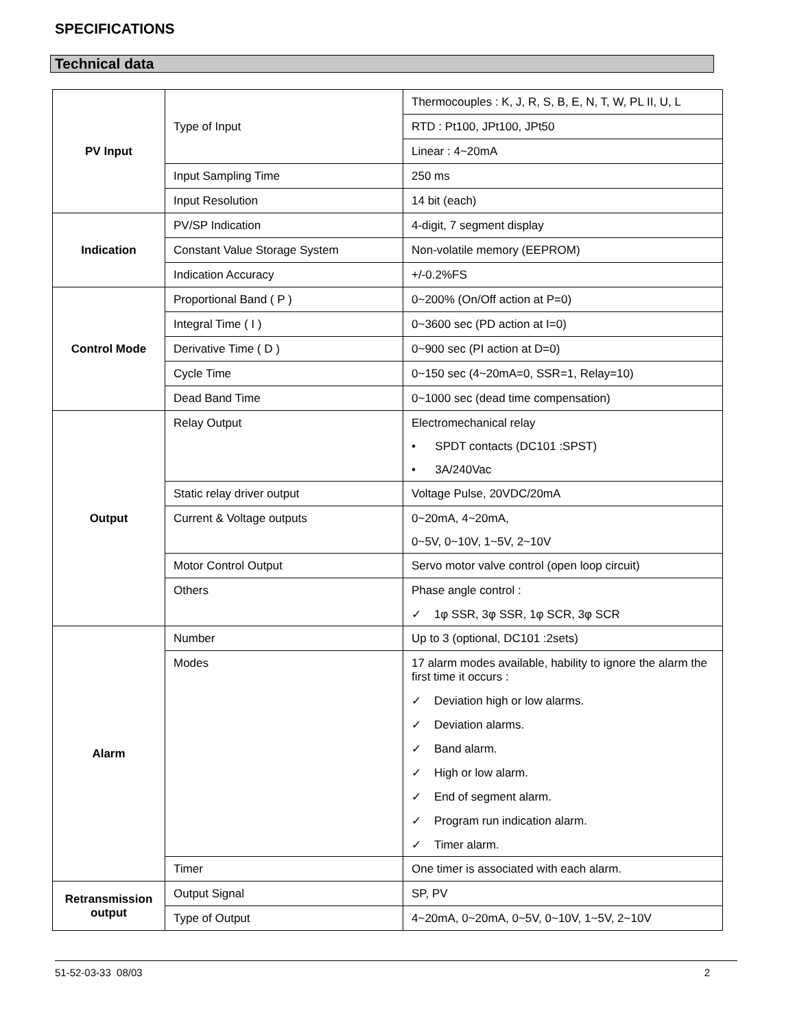SPECIFICATIONS
Technical data
| PV Input | Type of Input | Thermocouples : K, J, R, S, B, E, N, T, W, PL II, U, L |
| | | RTD : Pt100, JPt100, JPt50 |
| | | Linear : 4~20mA |
| | Input Sampling Time | 250 ms |
| | Input Resolution | 14 bit (each) |
| Indication | PV/SP Indication | 4-digit, 7 segment display |
| | Constant Value Storage System | Non-volatile memory (EEPROM) |
| | Indication Accuracy | +/-0.2%FS |
| Control Mode | Proportional Band ( P ) | 0~200% (On/Off action at P=0) |
| | Integral Time ( I ) | 0~3600 sec (PD action at I=0) |
| | Derivative Time ( D ) | 0~900 sec (PI action at D=0) |
| | Cycle Time | 0~150 sec (4~20mA=0, SSR=1, Relay=10) |
| | Dead Band Time | 0~1000 sec (dead time compensation) |
| Output | Relay Output | Electromechanical relay • SPDT contacts (DC101 :SPST) • 3A/240Vac |
| | Static relay driver output | Voltage Pulse, 20VDC/20mA |
| | Current & Voltage outputs | 0~20mA, 4~20mA, 0~5V, 0~10V, 1~5V, 2~10V |
| | Motor Control Output | Servo motor valve control (open loop circuit) |
| | Others | Phase angle control : ✓ 1φ SSR, 3φ SSR, 1φ SCR, 3φ SCR |
| Alarm | Number | Up to 3 (optional, DC101 :2sets) |
| | Modes | 17 alarm modes available, hability to ignore the alarm the first time it occurs : ✓ Deviation high or low alarms. ✓ Deviation alarms. ✓ Band alarm. ✓ High or low alarm. ✓ End of segment alarm. ✓ Program run indication alarm. ✓ Timer alarm. |
| | Timer | One timer is associated with each alarm. |
| Retransmission output | Output Signal | SP, PV |
| | Type of Output | 4~20mA, 0~20mA, 0~5V, 0~10V, 1~5V, 2~10V |
51-52-03-33 08/03 2